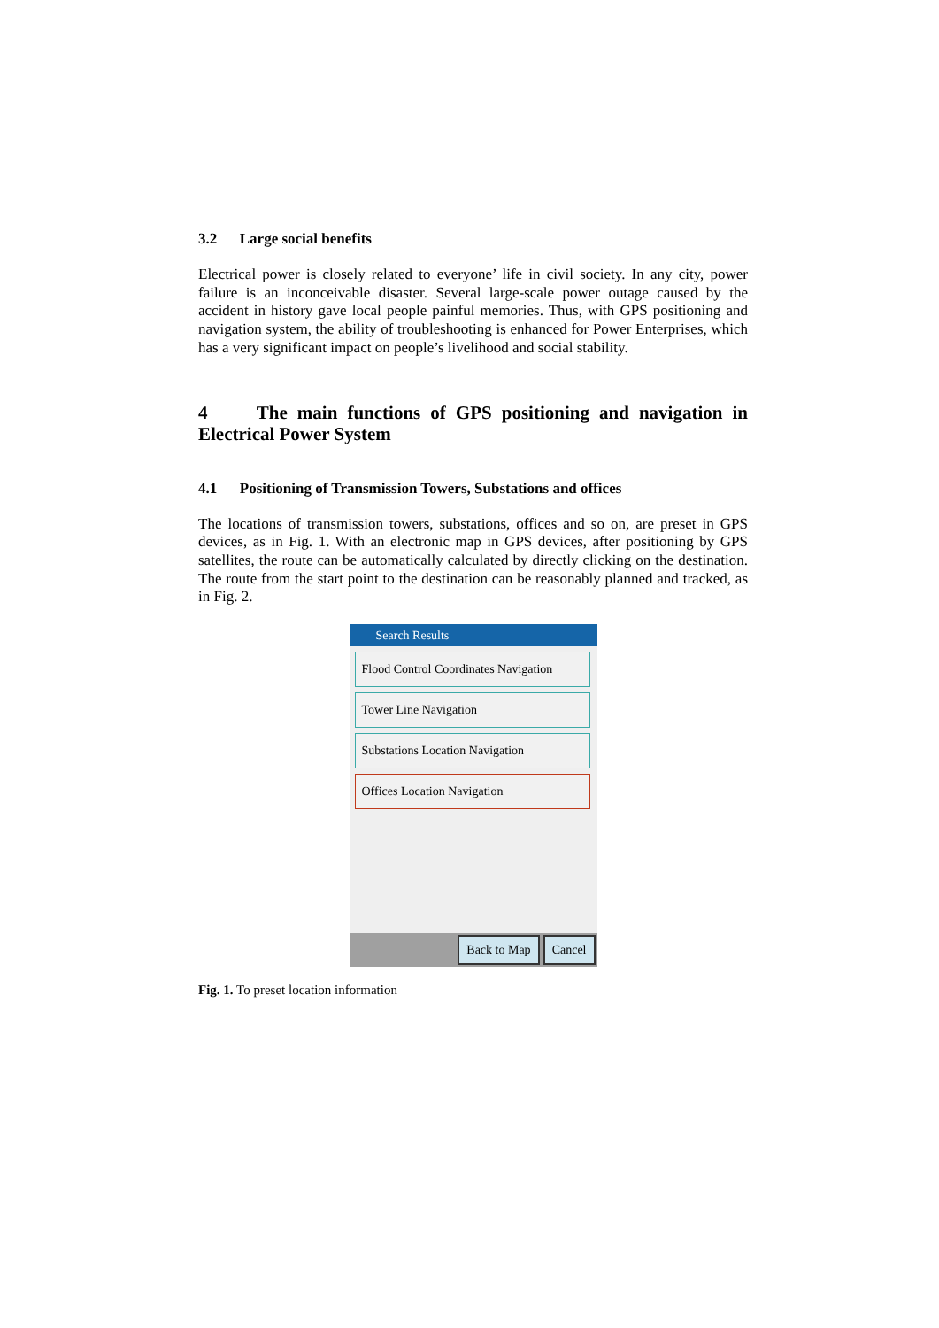3.2 Large social benefits
Electrical power is closely related to everyone’ life in civil society. In any city, power failure is an inconceivable disaster. Several large-scale power outage caused by the accident in history gave local people painful memories. Thus, with GPS positioning and navigation system, the ability of troubleshooting is enhanced for Power Enterprises, which has a very significant impact on people’s livelihood and social stability.
4 The main functions of GPS positioning and navigation in Electrical Power System
4.1 Positioning of Transmission Towers, Substations and offices
The locations of transmission towers, substations, offices and so on, are preset in GPS devices, as in Fig. 1. With an electronic map in GPS devices, after positioning by GPS satellites, the route can be automatically calculated by directly clicking on the destination. The route from the start point to the destination can be reasonably planned and tracked, as in Fig. 2.
Search Results
Flood Control Coordinates Navigation
Tower Line Navigation
Substations Location Navigation
Offices Location Navigation
Back to Map Cancel
Fig. 1. To preset location information